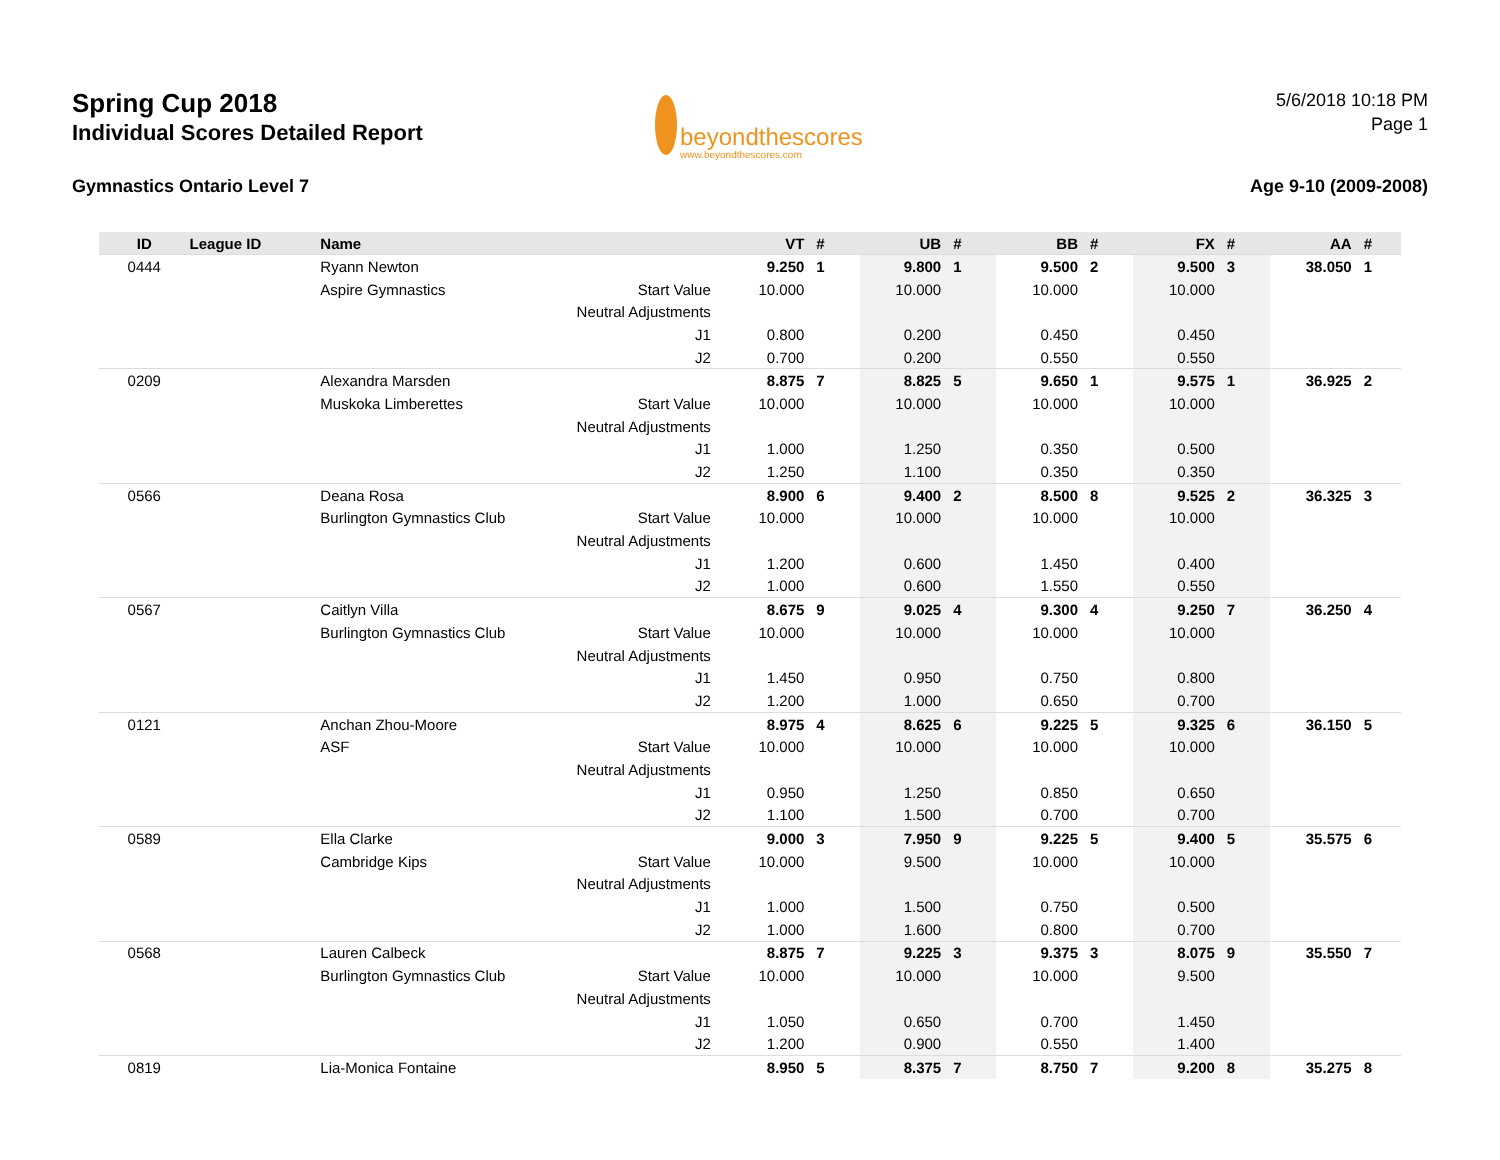Spring Cup 2018
Individual Scores Detailed Report
Gymnastics Ontario Level 7
beyondthescores
www.beyondthescores.com
5/6/2018 10:18 PM
Page 1
Age 9-10 (2009-2008)
| ID | League ID | Name | | VT | # | UB | # | BB | # | FX | # | AA | # |
| --- | --- | --- | --- | --- | --- | --- | --- | --- | --- | --- | --- | --- | --- |
| 0444 | | Ryann Newton | | 9.250 | 1 | 9.800 | 1 | 9.500 | 2 | 9.500 | 3 | 38.050 | 1 |
| | | Aspire Gymnastics | Start Value | 10.000 | | 10.000 | | 10.000 | | 10.000 | | | |
| | | | Neutral Adjustments | | | | | | | | | | |
| | | | J1 | 0.800 | | 0.200 | | 0.450 | | 0.450 | | | |
| | | | J2 | 0.700 | | 0.200 | | 0.550 | | 0.550 | | | |
| 0209 | | Alexandra Marsden | | 8.875 | 7 | 8.825 | 5 | 9.650 | 1 | 9.575 | 1 | 36.925 | 2 |
| | | Muskoka Limberettes | Start Value | 10.000 | | 10.000 | | 10.000 | | 10.000 | | | |
| | | | Neutral Adjustments | | | | | | | | | | |
| | | | J1 | 1.000 | | 1.250 | | 0.350 | | 0.500 | | | |
| | | | J2 | 1.250 | | 1.100 | | 0.350 | | 0.350 | | | |
| 0566 | | Deana Rosa | | 8.900 | 6 | 9.400 | 2 | 8.500 | 8 | 9.525 | 2 | 36.325 | 3 |
| | | Burlington Gymnastics Club | Start Value | 10.000 | | 10.000 | | 10.000 | | 10.000 | | | |
| | | | Neutral Adjustments | | | | | | | | | | |
| | | | J1 | 1.200 | | 0.600 | | 1.450 | | 0.400 | | | |
| | | | J2 | 1.000 | | 0.600 | | 1.550 | | 0.550 | | | |
| 0567 | | Caitlyn Villa | | 8.675 | 9 | 9.025 | 4 | 9.300 | 4 | 9.250 | 7 | 36.250 | 4 |
| | | Burlington Gymnastics Club | Start Value | 10.000 | | 10.000 | | 10.000 | | 10.000 | | | |
| | | | Neutral Adjustments | | | | | | | | | | |
| | | | J1 | 1.450 | | 0.950 | | 0.750 | | 0.800 | | | |
| | | | J2 | 1.200 | | 1.000 | | 0.650 | | 0.700 | | | |
| 0121 | | Anchan Zhou-Moore | | 8.975 | 4 | 8.625 | 6 | 9.225 | 5 | 9.325 | 6 | 36.150 | 5 |
| | | ASF | Start Value | 10.000 | | 10.000 | | 10.000 | | 10.000 | | | |
| | | | Neutral Adjustments | | | | | | | | | | |
| | | | J1 | 0.950 | | 1.250 | | 0.850 | | 0.650 | | | |
| | | | J2 | 1.100 | | 1.500 | | 0.700 | | 0.700 | | | |
| 0589 | | Ella Clarke | | 9.000 | 3 | 7.950 | 9 | 9.225 | 5 | 9.400 | 5 | 35.575 | 6 |
| | | Cambridge Kips | Start Value | 10.000 | | 9.500 | | 10.000 | | 10.000 | | | |
| | | | Neutral Adjustments | | | | | | | | | | |
| | | | J1 | 1.000 | | 1.500 | | 0.750 | | 0.500 | | | |
| | | | J2 | 1.000 | | 1.600 | | 0.800 | | 0.700 | | | |
| 0568 | | Lauren Calbeck | | 8.875 | 7 | 9.225 | 3 | 9.375 | 3 | 8.075 | 9 | 35.550 | 7 |
| | | Burlington Gymnastics Club | Start Value | 10.000 | | 10.000 | | 10.000 | | 9.500 | | | |
| | | | Neutral Adjustments | | | | | | | | | | |
| | | | J1 | 1.050 | | 0.650 | | 0.700 | | 1.450 | | | |
| | | | J2 | 1.200 | | 0.900 | | 0.550 | | 1.400 | | | |
| 0819 | | Lia-Monica Fontaine | | 8.950 | 5 | 8.375 | 7 | 8.750 | 7 | 9.200 | 8 | 35.275 | 8 |